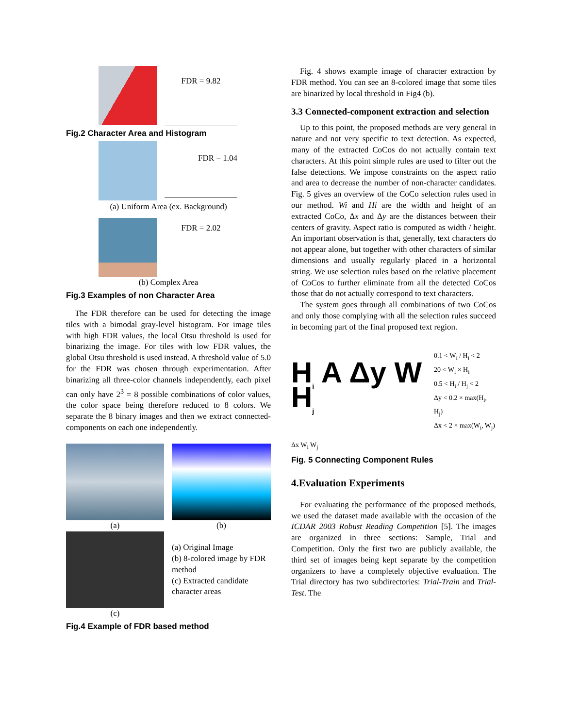FDR = 9.82
Fig.2 Character Area and Histogram
FDR = 1.04
(a) Uniform Area (ex. Background)
FDR = 2.02
(b) Complex Area
Fig.3 Examples of non Character Area
The FDR therefore can be used for detecting the image tiles with a bimodal gray-level histogram. For image tiles with high FDR values, the local Otsu threshold is used for binarizing the image. For tiles with low FDR values, the global Otsu threshold is used instead. A threshold value of 5.0 for the FDR was chosen through experimentation. After binarizing all three-color channels independently, each pixel can only have 2<sup>3</sup> = 8 possible combinations of color values, the color space being therefore reduced to 8 colors. We separate the 8 binary images and then we extract connected-components on each one independently.
(a) (b)
(c)
(a) Original Image
(b) 8-colored image by FDR method
(c) Extracted candidate character areas
Fig.4 Example of FDR based method
Fig. 4 shows example image of character extraction by FDR method. You can see an 8-colored image that some tiles are binarized by local threshold in Fig4 (b).
3.3 Connected-component extraction and selection
Up to this point, the proposed methods are very general in nature and not very specific to text detection. As expected, many of the extracted CoCos do not actually contain text characters. At this point simple rules are used to filter out the false detections. We impose constraints on the aspect ratio and area to decrease the number of non-character candidates. Fig. 5 gives an overview of the CoCo selection rules used in our method. Wi and Hi are the width and height of an extracted CoCo, Δx and Δy are the distances between their centers of gravity. Aspect ratio is computed as width / height. An important observation is that, generally, text characters do not appear alone, but together with other characters of similar dimensions and usually regularly placed in a horizontal string. We use selection rules based on the relative placement of CoCos to further eliminate from all the detected CoCos those that do not actually correspond to text characters.
The system goes through all combinations of two CoCos and only those complying with all the selection rules succeed in becoming part of the final proposed text region.
H<sub>i</sub> A Δy W H<sub>j</sub>
0.1 < W<sub>i</sub> / H<sub>i</sub> < 2
20 < W<sub>i</sub> × H<sub>i</sub>
0.5 < H<sub>i</sub> / H<sub>j</sub> < 2
Δy < 0.2 × max(H<sub>i</sub>, H<sub>j</sub>)
Δx < 2 × max(W<sub>i</sub>, W<sub>j</sub>)
Δx W<sub>i</sub> W<sub>j</sub>
Fig. 5 Connecting Component Rules
4.Evaluation Experiments
For evaluating the performance of the proposed methods, we used the dataset made available with the occasion of the ICDAR 2003 Robust Reading Competition [5]. The images are organized in three sections: Sample, Trial and Competition. Only the first two are publicly available, the third set of images being kept separate by the competition organizers to have a completely objective evaluation. The Trial directory has two subdirectories: Trial-Train and Trial-Test. The